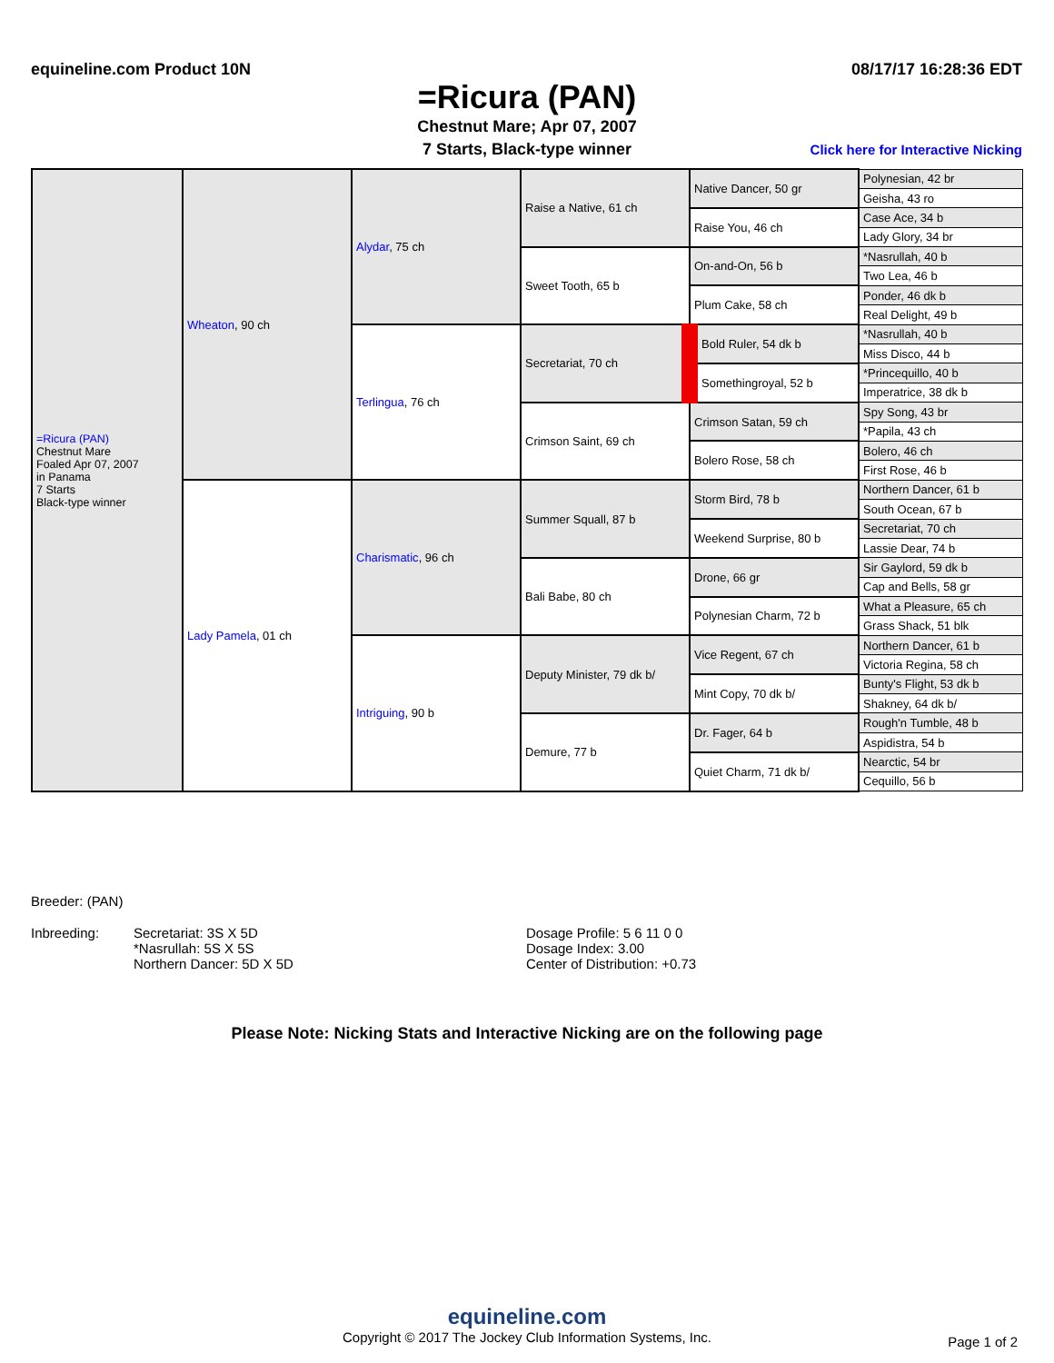equineline.com Product 10N 08/17/17 16:28:36 EDT
=Ricura (PAN)
Chestnut Mare; Apr 07, 2007
7 Starts, Black-type winner Click here for Interactive Nicking
| =Ricura (PAN) Chestnut Mare Foaled Apr 07, 2007 in Panama 7 Starts Black-type winner | Wheaton , 90 ch | Alydar , 75 ch | Raise a Native, 61 ch | Native Dancer, 50 gr | Polynesian, 42 br |
| | | | | | Geisha, 43 ro |
| | | | | Raise You, 46 ch | Case Ace, 34 b |
| | | | | | Lady Glory, 34 br |
| | | | Sweet Tooth, 65 b | On-and-On, 56 b | *Nasrullah, 40 b |
| | | | | | Two Lea, 46 b |
| | | | | Plum Cake, 58 ch | Ponder, 46 dk b |
| | | | | | Real Delight, 49 b |
| | | Terlingua , 76 ch | Secretariat, 70 ch | Bold Ruler, 54 dk b | *Nasrullah, 40 b |
| | | | | | Miss Disco, 44 b |
| | | | | Somethingroyal, 52 b | *Princequillo, 40 b |
| | | | | | Imperatrice, 38 dk b |
| | | | Crimson Saint, 69 ch | Crimson Satan, 59 ch | Spy Song, 43 br |
| | | | | | *Papila, 43 ch |
| | | | | Bolero Rose, 58 ch | Bolero, 46 ch |
| | | | | | First Rose, 46 b |
| | Lady Pamela , 01 ch | Charismatic , 96 ch | Summer Squall, 87 b | Storm Bird, 78 b | Northern Dancer, 61 b |
| | | | | | South Ocean, 67 b |
| | | | | Weekend Surprise, 80 b | Secretariat, 70 ch |
| | | | | | Lassie Dear, 74 b |
| | | | Bali Babe, 80 ch | Drone, 66 gr | Sir Gaylord, 59 dk b |
| | | | | | Cap and Bells, 58 gr |
| | | | | Polynesian Charm, 72 b | What a Pleasure, 65 ch |
| | | | | | Grass Shack, 51 blk |
| | | Intriguing , 90 b | Deputy Minister, 79 dk b/ | Vice Regent, 67 ch | Northern Dancer, 61 b |
| | | | | | Victoria Regina, 58 ch |
| | | | | Mint Copy, 70 dk b/ | Bunty's Flight, 53 dk b |
| | | | | | Shakney, 64 dk b/ |
| | | | Demure, 77 b | Dr. Fager, 64 b | Rough'n Tumble, 48 b |
| | | | | | Aspidistra, 54 b |
| | | | | Quiet Charm, 71 dk b/ | Nearctic, 54 br |
| | | | | | Cequillo, 56 b |
Breeder: (PAN)
| Inbreeding: | Secretariat: 3S X 5D *Nasrullah: 5S X 5S Northern Dancer: 5D X 5D | Dosage Profile: 5 6 11 0 0 Dosage Index: 3.00 Center of Distribution: +0.73 |
Please Note: Nicking Stats and Interactive Nicking are on the following page
equineline.com
Copyright © 2017 The Jockey Club Information Systems, Inc.
Page 1 of 2